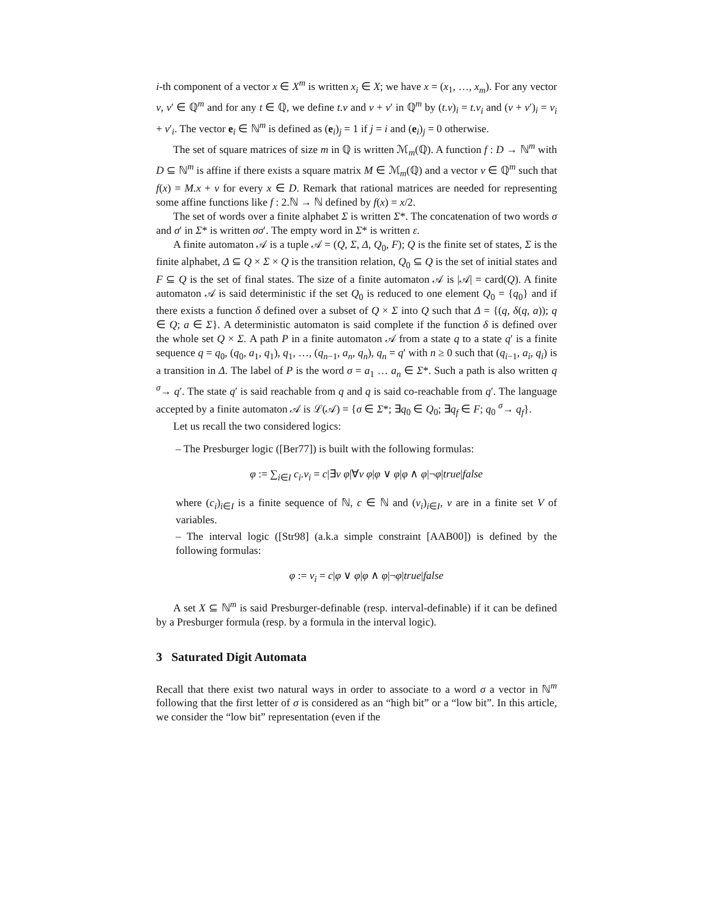i-th component of a vector x ∈ X<sup>m</sup> is written x<sub>i</sub> ∈ X; we have x = (x<sub>1</sub>, …, x<sub>m</sub>). For any vector v, v′ ∈ ℚ<sup>m</sup> and for any t ∈ ℚ, we define t.v and v + v′ in ℚ<sup>m</sup> by (t.v)<sub>i</sub> = t.v<sub>i</sub> and (v + v′)<sub>i</sub> = v<sub>i</sub> + v′<sub>i</sub>. The vector e<sub>i</sub> ∈ ℕ<sup>m</sup> is defined as (e<sub>i</sub>)<sub>j</sub> = 1 if j = i and (e<sub>i</sub>)<sub>j</sub> = 0 otherwise.
The set of square matrices of size m in ℚ is written ℳ<sub>m</sub>(ℚ). A function f : D → ℕ<sup>m</sup> with D ⊆ ℕ<sup>m</sup> is affine if there exists a square matrix M ∈ ℳ<sub>m</sub>(ℚ) and a vector v ∈ ℚ<sup>m</sup> such that f(x) = M.x + v for every x ∈ D. Remark that rational matrices are needed for representing some affine functions like f : 2.ℕ → ℕ defined by f(x) = x/2.
The set of words over a finite alphabet Σ is written Σ*. The concatenation of two words σ and σ′ in Σ* is written σσ′. The empty word in Σ* is written ε.
A finite automaton 𝒜 is a tuple 𝒜 = (Q, Σ, Δ, Q<sub>0</sub>, F); Q is the finite set of states, Σ is the finite alphabet, Δ ⊆ Q × Σ × Q is the transition relation, Q<sub>0</sub> ⊆ Q is the set of initial states and F ⊆ Q is the set of final states. The size of a finite automaton 𝒜 is |𝒜| = card(Q). A finite automaton 𝒜 is said deterministic if the set Q<sub>0</sub> is reduced to one element Q<sub>0</sub> = {q<sub>0</sub>} and if there exists a function δ defined over a subset of Q × Σ into Q such that Δ = {(q, δ(q, a)); q ∈ Q; a ∈ Σ}. A deterministic automaton is said complete if the function δ is defined over the whole set Q × Σ. A path P in a finite automaton 𝒜 from a state q to a state q′ is a finite sequence q = q<sub>0</sub>, (q<sub>0</sub>, a<sub>1</sub>, q<sub>1</sub>), q<sub>1</sub>, …, (q<sub>n−1</sub>, a<sub>n</sub>, q<sub>n</sub>), q<sub>n</sub> = q′ with n ≥ 0 such that (q<sub>i−1</sub>, a<sub>i</sub>, q<sub>i</sub>) is a transition in Δ. The label of P is the word σ = a<sub>1</sub> … a<sub>n</sub> ∈ Σ*. Such a path is also written q <sup>σ</sup>→ q′. The state q′ is said reachable from q and q is said co-reachable from q′. The language accepted by a finite automaton 𝒜 is ℒ(𝒜) = {σ ∈ Σ*; ∃q<sub>0</sub> ∈ Q<sub>0</sub>; ∃q<sub>f</sub> ∈ F; q<sub>0</sub> <sup>σ</sup>→ q<sub>f</sub>}.
Let us recall the two considered logics:
– The Presburger logic ([Ber77]) is built with the following formulas:
φ := ∑<sub>i∈I</sub> c<sub>i</sub>.v<sub>i</sub> = c|∃v φ|∀v φ|φ ∨ φ|φ ∧ φ|¬φ|true|false
where (c<sub>i</sub>)<sub>i∈I</sub> is a finite sequence of ℕ, c ∈ ℕ and (v<sub>i</sub>)<sub>i∈I</sub>, v are in a finite set V of variables.
– The interval logic ([Str98] (a.k.a simple constraint [AAB00]) is defined by the following formulas:
φ := v<sub>i</sub> = c|φ ∨ φ|φ ∧ φ|¬φ|true|false
A set X ⊆ ℕ<sup>m</sup> is said Presburger-definable (resp. interval-definable) if it can be defined by a Presburger formula (resp. by a formula in the interval logic).
3 Saturated Digit Automata
Recall that there exist two natural ways in order to associate to a word σ a vector in ℕ<sup>m</sup> following that the first letter of σ is considered as an “high bit” or a “low bit”. In this article, we consider the “low bit” representation (even if the